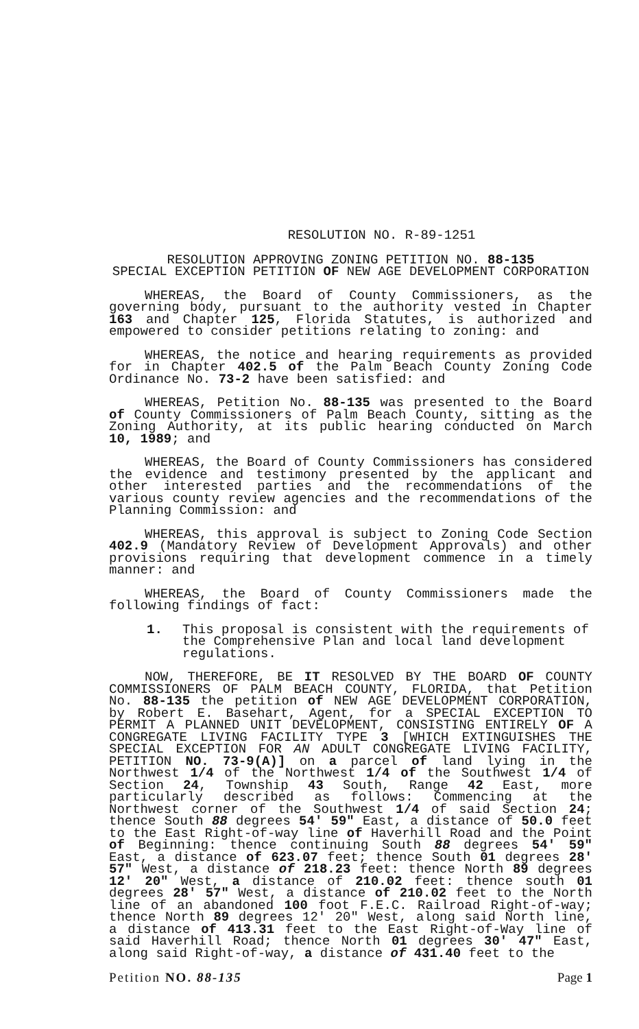RESOLUTION NO. R-89-1251
RESOLUTION APPROVING ZONING PETITION NO. 88-135
SPECIAL EXCEPTION PETITION OF NEW AGE DEVELOPMENT CORPORATION
WHEREAS, the Board of County Commissioners, as the governing body, pursuant to the authority vested in Chapter 163 and Chapter 125, Florida Statutes, is authorized and empowered to consider petitions relating to zoning: and
WHEREAS, the notice and hearing requirements as provided for in Chapter 402.5 of the Palm Beach County Zoning Code Ordinance No. 73-2 have been satisfied: and
WHEREAS, Petition No. 88-135 was presented to the Board of County Commissioners of Palm Beach County, sitting as the Zoning Authority, at its public hearing conducted on March 10, 1989; and
WHEREAS, the Board of County Commissioners has considered the evidence and testimony presented by the applicant and other interested parties and the recommendations of the various county review agencies and the recommendations of the Planning Commission: and
WHEREAS, this approval is subject to Zoning Code Section 402.9 (Mandatory Review of Development Approvals) and other provisions requiring that development commence in a timely manner: and
WHEREAS, the Board of County Commissioners made the following findings of fact:
1. This proposal is consistent with the requirements of the Comprehensive Plan and local land development regulations.
NOW, THEREFORE, BE IT RESOLVED BY THE BOARD OF COUNTY COMMISSIONERS OF PALM BEACH COUNTY, FLORIDA, that Petition No. 88-135 the petition of NEW AGE DEVELOPMENT CORPORATION, by Robert E. Basehart, Agent, for a SPECIAL EXCEPTION TO PERMIT A PLANNED UNIT DEVELOPMENT, CONSISTING ENTIRELY OF A CONGREGATE LIVING FACILITY TYPE 3 [WHICH EXTINGUISHES THE SPECIAL EXCEPTION FOR AN ADULT CONGREGATE LIVING FACILITY, PETITION NO. 73-9(A)] on a parcel of land lying in the Northwest 1/4 of the Northwest 1/4 of the Southwest 1/4 of Section 24, Township 43 South, Range 42 East, more particularly described as follows: Commencing at the Northwest corner of the Southwest 1/4 of said Section 24; thence South 88 degrees 54' 59" East, a distance of 50.0 feet to the East Right-of-way line of Haverhill Road and the Point of Beginning: thence continuing South 88 degrees 54' 59" East, a distance of 623.07 feet; thence South 01 degrees 28' 57" West, a distance of 218.23 feet: thence North 89 degrees 12' 20" West, a distance of 210.02 feet: thence south 01 degrees 28' 57" West, a distance of 210.02 feet to the North line of an abandoned 100 foot F.E.C. Railroad Right-of-way; thence North 89 degrees 12' 20" West, along said North line, a distance of 413.31 feet to the East Right-of-Way line of said Haverhill Road; thence North 01 degrees 30' 47" East, along said Right-of-way, a distance of 431.40 feet to the
Petition NO. 88-135 Page 1